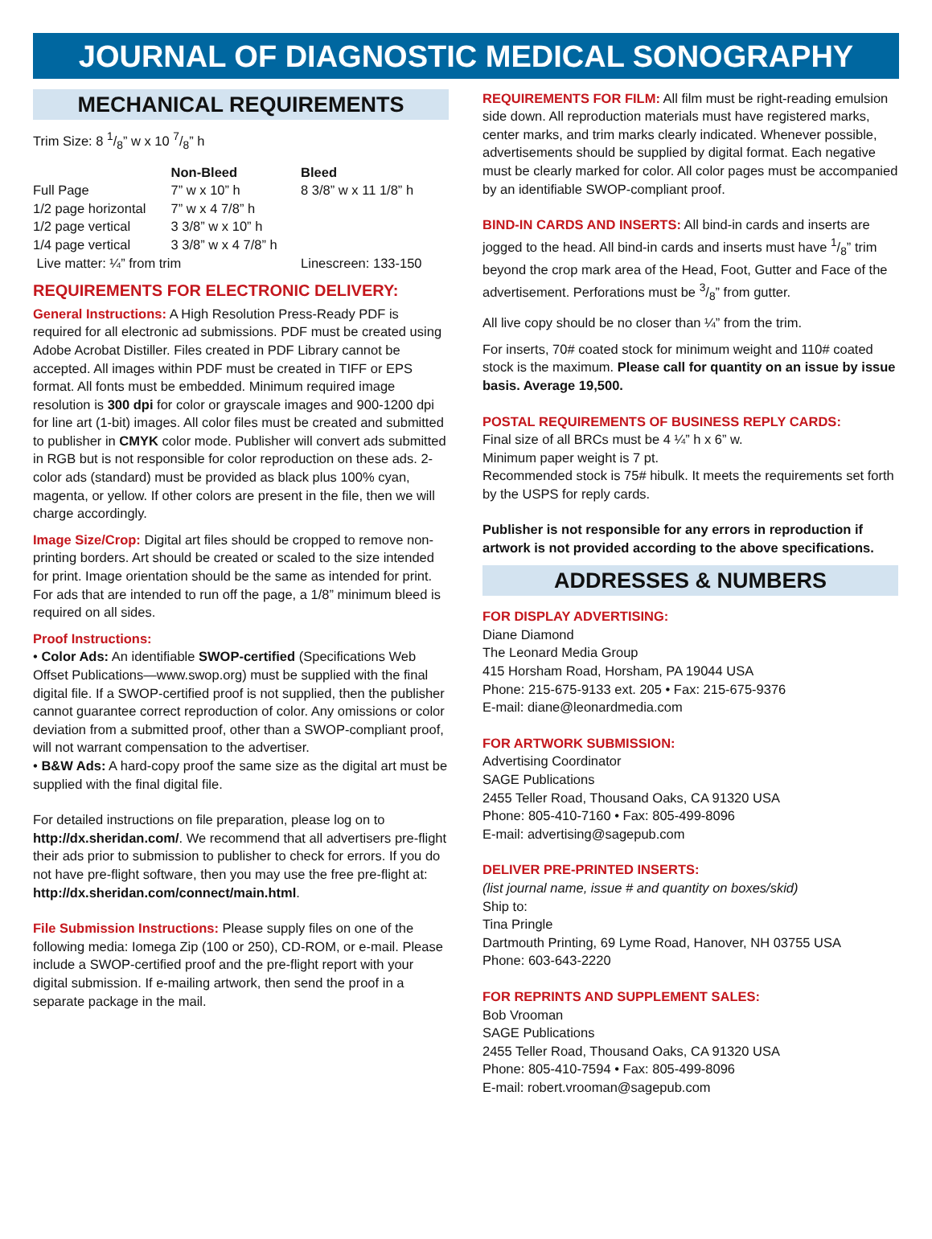JOURNAL OF DIAGNOSTIC MEDICAL SONOGRAPHY
MECHANICAL REQUIREMENTS
Trim Size: 8 1/8” w x 10 7/8” h
| | Non-Bleed | Bleed |
| --- | --- | --- |
| Full Page | 7” w x 10” h | 8 3/8” w x 11 1/8” h |
| 1/2 page horizontal | 7” w x 4 7/8” h | |
| 1/2 page vertical | 3 3/8” w x 10” h | |
| 1/4 page vertical | 3 3/8” w x 4 7/8” h | |
| Live matter: ¼” from trim | | Linescreen: 133-150 |
REQUIREMENTS FOR ELECTRONIC DELIVERY:
General Instructions: A High Resolution Press-Ready PDF is required for all electronic ad submissions. PDF must be created using Adobe Acrobat Distiller. Files created in PDF Library cannot be accepted. All images within PDF must be created in TIFF or EPS format. All fonts must be embedded. Minimum required image resolution is 300 dpi for color or grayscale images and 900-1200 dpi for line art (1-bit) images. All color files must be created and submitted to publisher in CMYK color mode. Publisher will convert ads submitted in RGB but is not responsible for color reproduction on these ads. 2-color ads (standard) must be provided as black plus 100% cyan, magenta, or yellow. If other colors are present in the file, then we will charge accordingly.
Image Size/Crop: Digital art files should be cropped to remove non-printing borders. Art should be created or scaled to the size intended for print. Image orientation should be the same as intended for print. For ads that are intended to run off the page, a 1/8” minimum bleed is required on all sides.
Proof Instructions:
• Color Ads: An identifiable SWOP-certified (Specifications Web Offset Publications—www.swop.org) must be supplied with the final digital file. If a SWOP-certified proof is not supplied, then the publisher cannot guarantee correct reproduction of color. Any omissions or color deviation from a submitted proof, other than a SWOP-compliant proof, will not warrant compensation to the advertiser.
• B&W Ads: A hard-copy proof the same size as the digital art must be supplied with the final digital file.
For detailed instructions on file preparation, please log on to http://dx.sheridan.com/. We recommend that all advertisers pre-flight their ads prior to submission to publisher to check for errors. If you do not have pre-flight software, then you may use the free pre-flight at: http://dx.sheridan.com/connect/main.html.
File Submission Instructions: Please supply files on one of the following media: Iomega Zip (100 or 250), CD-ROM, or e-mail. Please include a SWOP-certified proof and the pre-flight report with your digital submission. If e-mailing artwork, then send the proof in a separate package in the mail.
REQUIREMENTS FOR FILM: All film must be right-reading emulsion side down. All reproduction materials must have registered marks, center marks, and trim marks clearly indicated. Whenever possible, advertisements should be supplied by digital format. Each negative must be clearly marked for color. All color pages must be accompanied by an identifiable SWOP-compliant proof.
BIND-IN CARDS AND INSERTS: All bind-in cards and inserts are jogged to the head. All bind-in cards and inserts must have 1/8” trim beyond the crop mark area of the Head, Foot, Gutter and Face of the advertisement. Perforations must be 3/8” from gutter.
All live copy should be no closer than ¼” from the trim.
For inserts, 70# coated stock for minimum weight and 110# coated stock is the maximum. Please call for quantity on an issue by issue basis. Average 19,500.
POSTAL REQUIREMENTS OF BUSINESS REPLY CARDS:
Final size of all BRCs must be 4 ¼” h x 6” w.
Minimum paper weight is 7 pt.
Recommended stock is 75# hibulk. It meets the requirements set forth by the USPS for reply cards.
Publisher is not responsible for any errors in reproduction if artwork is not provided according to the above specifications.
ADDRESSES & NUMBERS
FOR DISPLAY ADVERTISING:
Diane Diamond
The Leonard Media Group
415 Horsham Road, Horsham, PA 19044 USA
Phone: 215-675-9133 ext. 205 • Fax: 215-675-9376
E-mail: diane@leonardmedia.com
FOR ARTWORK SUBMISSION:
Advertising Coordinator
SAGE Publications
2455 Teller Road, Thousand Oaks, CA 91320 USA
Phone: 805-410-7160 • Fax: 805-499-8096
E-mail: advertising@sagepub.com
DELIVER PRE-PRINTED INSERTS:
(list journal name, issue # and quantity on boxes/skid)
Ship to:
Tina Pringle
Dartmouth Printing, 69 Lyme Road, Hanover, NH 03755 USA
Phone: 603-643-2220
FOR REPRINTS AND SUPPLEMENT SALES:
Bob Vrooman
SAGE Publications
2455 Teller Road, Thousand Oaks, CA 91320 USA
Phone: 805-410-7594 • Fax: 805-499-8096
E-mail: robert.vrooman@sagepub.com